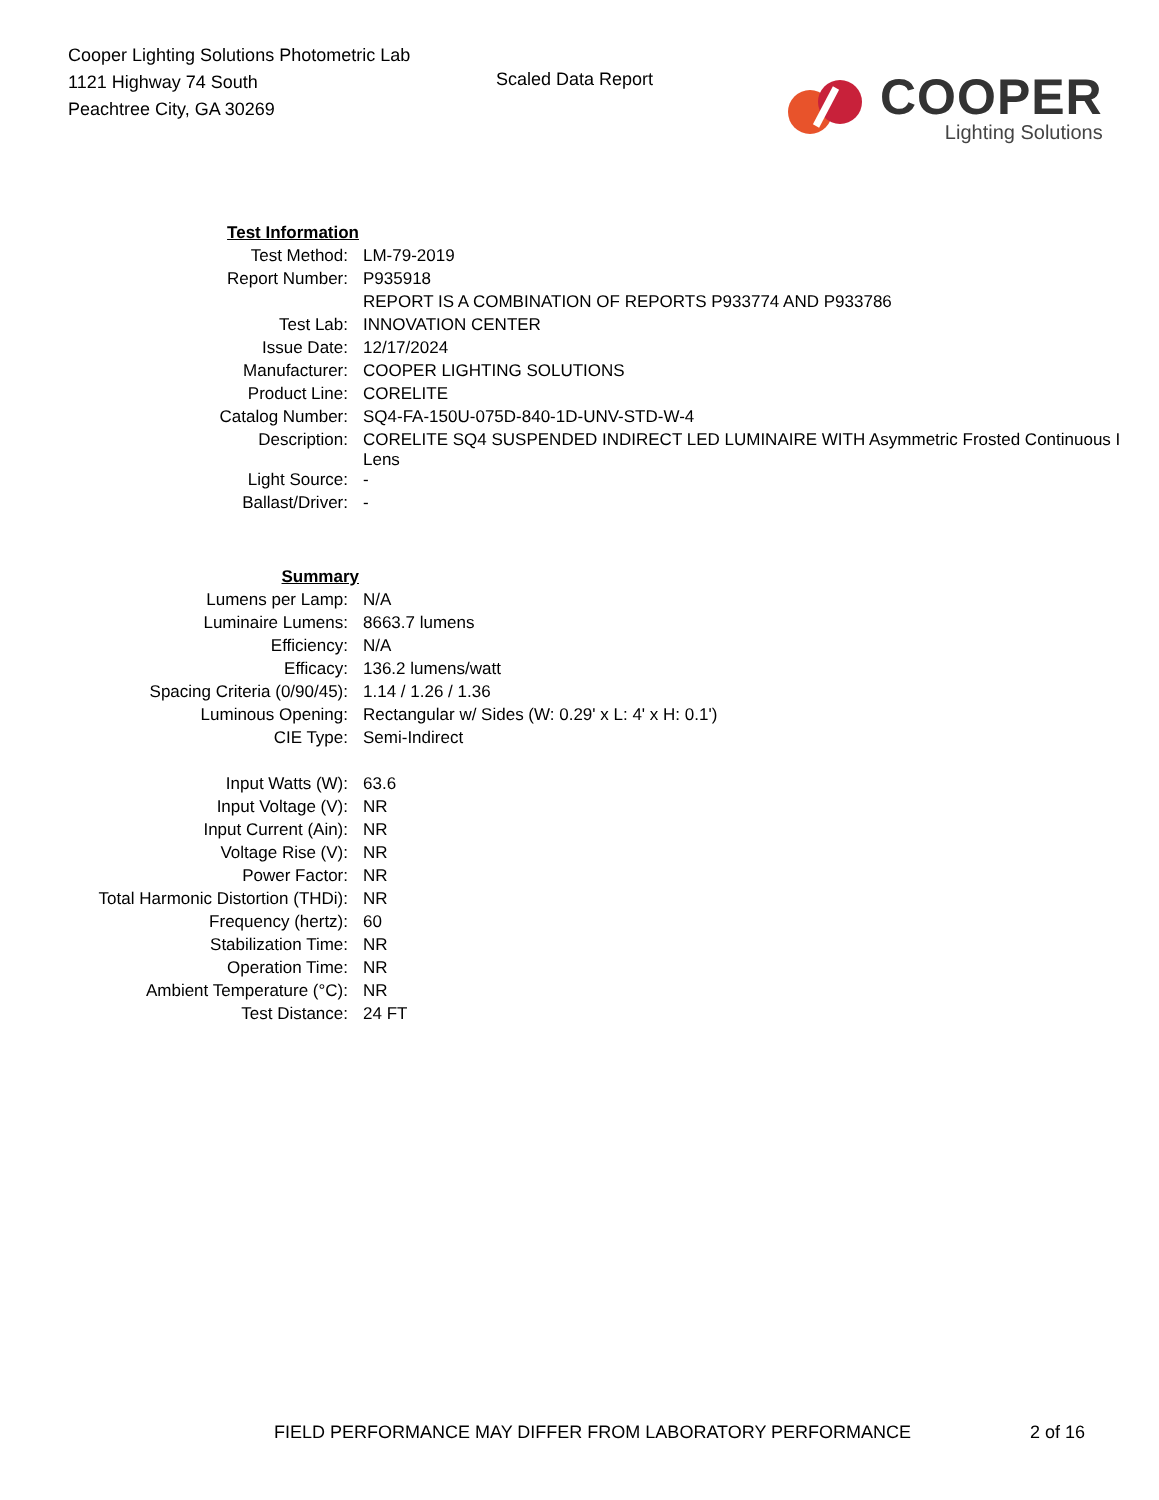Cooper Lighting Solutions Photometric Lab
1121 Highway 74 South
Peachtree City, GA 30269
Scaled Data Report
COOPER
Lighting Solutions
| Test Information | |
| Test Method: | LM-79-2019 |
| Report Number: | P935918 |
| | REPORT IS A COMBINATION OF REPORTS P933774 AND P933786 |
| Test Lab: | INNOVATION CENTER |
| Issue Date: | 12/17/2024 |
| Manufacturer: | COOPER LIGHTING SOLUTIONS |
| Product Line: | CORELITE |
| Catalog Number: | SQ4-FA-150U-075D-840-1D-UNV-STD-W-4 |
| Description: | CORELITE SQ4 SUSPENDED INDIRECT LED LUMINAIRE WITH Asymmetric Frosted Continuous I Lens |
| Light Source: | - |
| Ballast/Driver: | - |
| Summary | |
| Lumens per Lamp: | N/A |
| Luminaire Lumens: | 8663.7 lumens |
| Efficiency: | N/A |
| Efficacy: | 136.2 lumens/watt |
| Spacing Criteria (0/90/45): | 1.14 / 1.26 / 1.36 |
| Luminous Opening: | Rectangular w/ Sides (W: 0.29' x L: 4' x H: 0.1') |
| CIE Type: | Semi-Indirect |
| Input Watts (W): | 63.6 |
| Input Voltage (V): | NR |
| Input Current (Ain): | NR |
| Voltage Rise (V): | NR |
| Power Factor: | NR |
| Total Harmonic Distortion (THDi): | NR |
| Frequency (hertz): | 60 |
| Stabilization Time: | NR |
| Operation Time: | NR |
| Ambient Temperature (°C): | NR |
| Test Distance: | 24 FT |
FIELD PERFORMANCE MAY DIFFER FROM LABORATORY PERFORMANCE
2 of 16